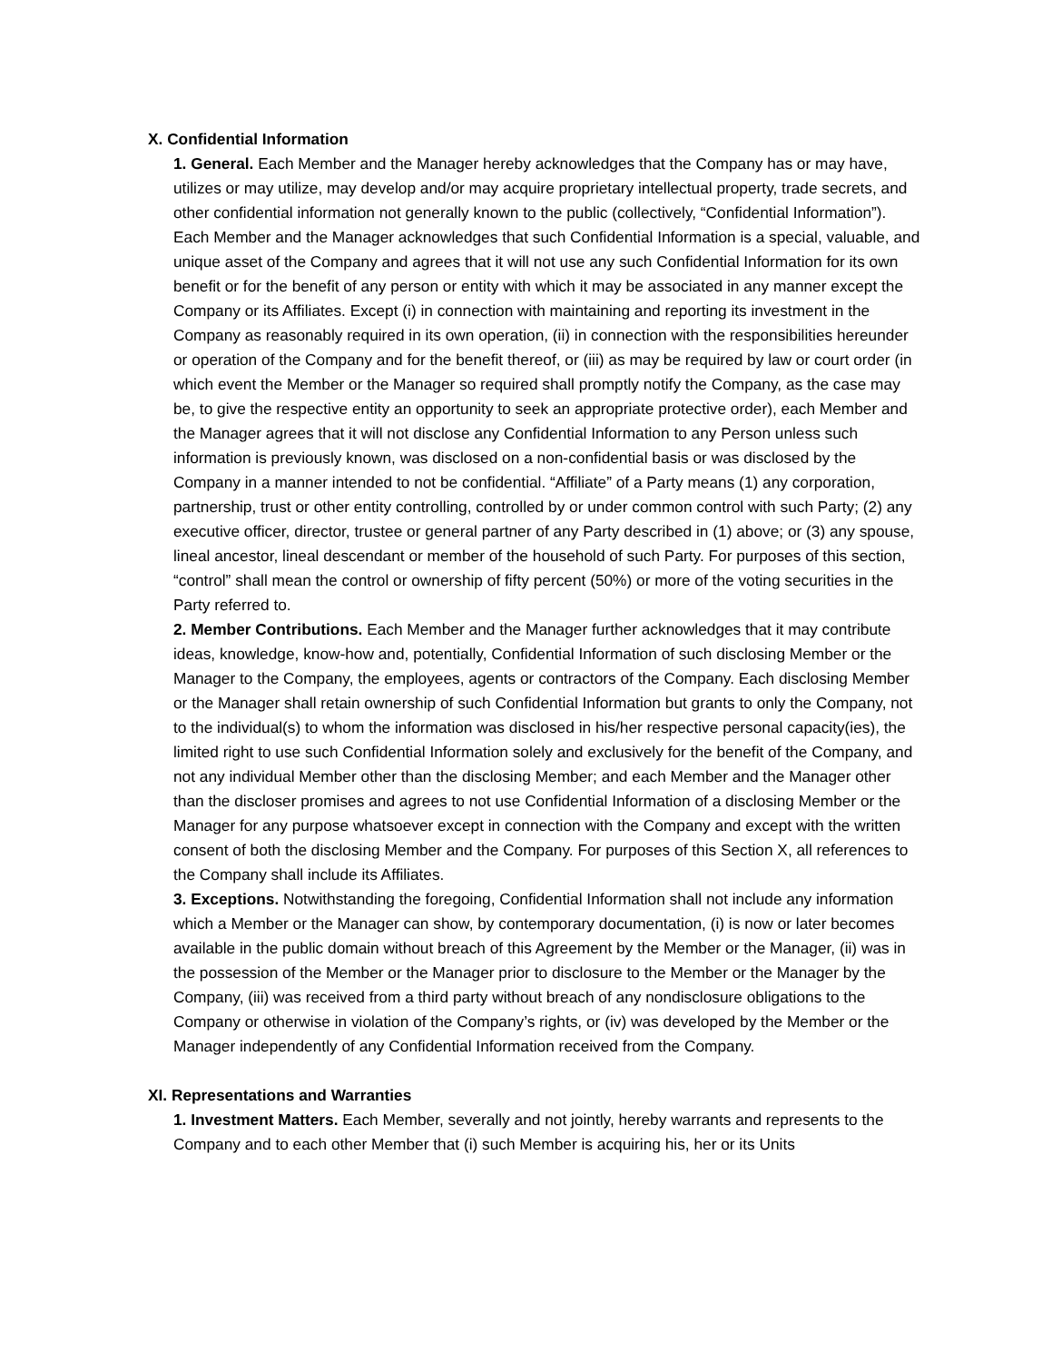X. Confidential Information
1. General. Each Member and the Manager hereby acknowledges that the Company has or may have, utilizes or may utilize, may develop and/or may acquire proprietary intellectual property, trade secrets, and other confidential information not generally known to the public (collectively, “Confidential Information”). Each Member and the Manager acknowledges that such Confidential Information is a special, valuable, and unique asset of the Company and agrees that it will not use any such Confidential Information for its own benefit or for the benefit of any person or entity with which it may be associated in any manner except the Company or its Affiliates. Except (i) in connection with maintaining and reporting its investment in the Company as reasonably required in its own operation, (ii) in connection with the responsibilities hereunder or operation of the Company and for the benefit thereof, or (iii) as may be required by law or court order (in which event the Member or the Manager so required shall promptly notify the Company, as the case may be, to give the respective entity an opportunity to seek an appropriate protective order), each Member and the Manager agrees that it will not disclose any Confidential Information to any Person unless such information is previously known, was disclosed on a non-confidential basis or was disclosed by the Company in a manner intended to not be confidential. “Affiliate” of a Party means (1) any corporation, partnership, trust or other entity controlling, controlled by or under common control with such Party; (2) any executive officer, director, trustee or general partner of any Party described in (1) above; or (3) any spouse, lineal ancestor, lineal descendant or member of the household of such Party. For purposes of this section, “control” shall mean the control or ownership of fifty percent (50%) or more of the voting securities in the Party referred to.
2. Member Contributions. Each Member and the Manager further acknowledges that it may contribute ideas, knowledge, know-how and, potentially, Confidential Information of such disclosing Member or the Manager to the Company, the employees, agents or contractors of the Company. Each disclosing Member or the Manager shall retain ownership of such Confidential Information but grants to only the Company, not to the individual(s) to whom the information was disclosed in his/her respective personal capacity(ies), the limited right to use such Confidential Information solely and exclusively for the benefit of the Company, and not any individual Member other than the disclosing Member; and each Member and the Manager other than the discloser promises and agrees to not use Confidential Information of a disclosing Member or the Manager for any purpose whatsoever except in connection with the Company and except with the written consent of both the disclosing Member and the Company. For purposes of this Section X, all references to the Company shall include its Affiliates.
3. Exceptions. Notwithstanding the foregoing, Confidential Information shall not include any information which a Member or the Manager can show, by contemporary documentation, (i) is now or later becomes available in the public domain without breach of this Agreement by the Member or the Manager, (ii) was in the possession of the Member or the Manager prior to disclosure to the Member or the Manager by the Company, (iii) was received from a third party without breach of any nondisclosure obligations to the Company or otherwise in violation of the Company’s rights, or (iv) was developed by the Member or the Manager independently of any Confidential Information received from the Company.
XI. Representations and Warranties
1. Investment Matters. Each Member, severally and not jointly, hereby warrants and represents to the Company and to each other Member that (i) such Member is acquiring his, her or its Units